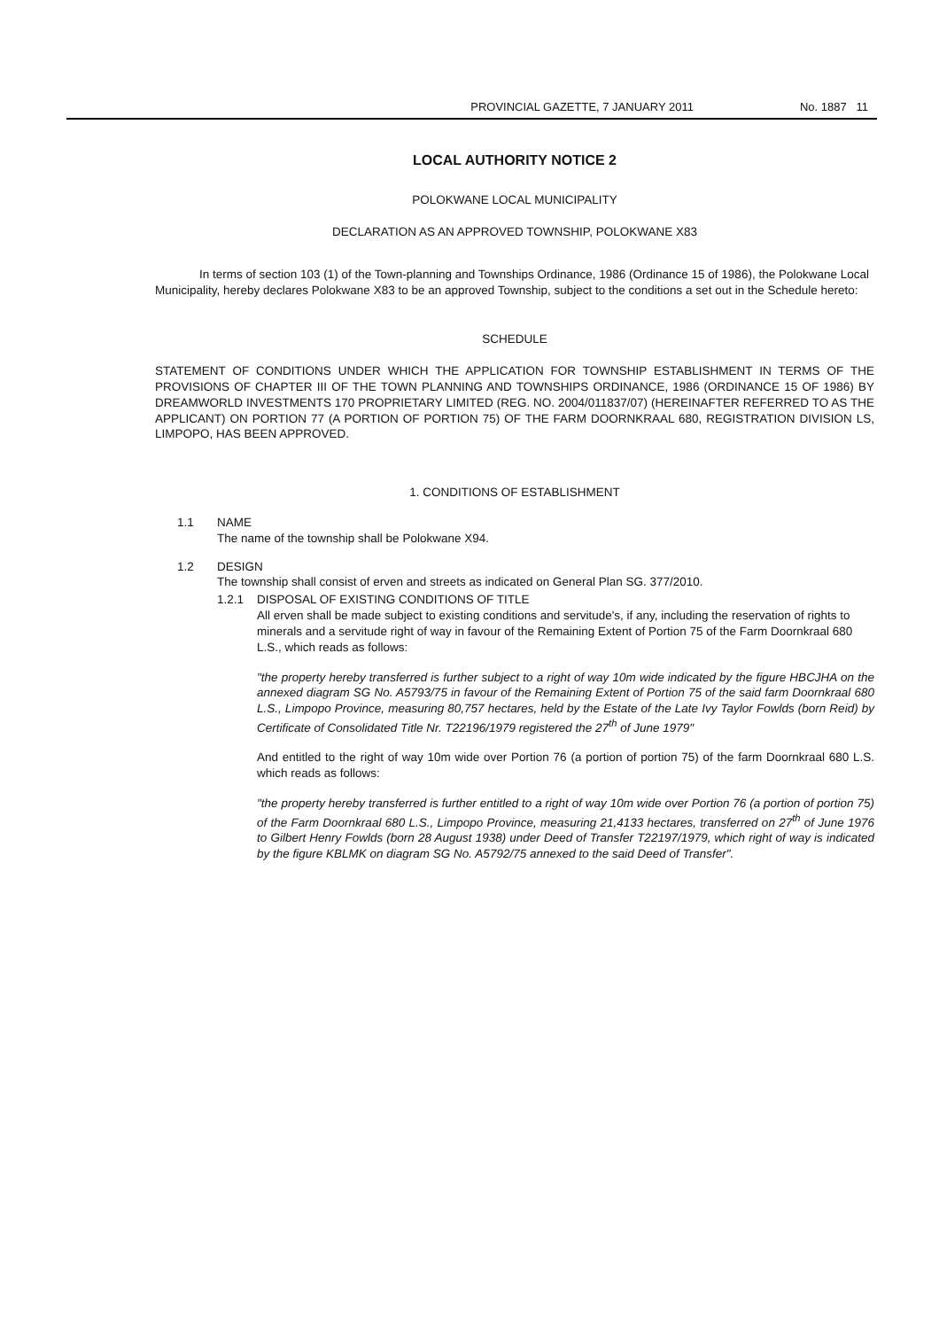PROVINCIAL GAZETTE, 7 JANUARY 2011 No. 1887 11
LOCAL AUTHORITY NOTICE 2
POLOKWANE LOCAL MUNICIPALITY
DECLARATION AS AN APPROVED TOWNSHIP, POLOKWANE X83
In terms of section 103 (1) of the Town-planning and Townships Ordinance, 1986 (Ordinance 15 of 1986), the Polokwane Local Municipality, hereby declares Polokwane X83 to be an approved Township, subject to the conditions a set out in the Schedule hereto:
SCHEDULE
STATEMENT OF CONDITIONS UNDER WHICH THE APPLICATION FOR TOWNSHIP ESTABLISHMENT IN TERMS OF THE PROVISIONS OF CHAPTER III OF THE TOWN PLANNING AND TOWNSHIPS ORDINANCE, 1986 (ORDINANCE 15 OF 1986) BY DREAMWORLD INVESTMENTS 170 PROPRIETARY LIMITED (REG. NO. 2004/011837/07) (HEREINAFTER REFERRED TO AS THE APPLICANT) ON PORTION 77 (A PORTION OF PORTION 75) OF THE FARM DOORNKRAAL 680, REGISTRATION DIVISION LS, LIMPOPO, HAS BEEN APPROVED.
1. CONDITIONS OF ESTABLISHMENT
1.1 NAME
The name of the township shall be Polokwane X94.
1.2 DESIGN
The township shall consist of erven and streets as indicated on General Plan SG. 377/2010.
1.2.1 DISPOSAL OF EXISTING CONDITIONS OF TITLE
All erven shall be made subject to existing conditions and servitude's, if any, including the reservation of rights to minerals and a servitude right of way in favour of the Remaining Extent of Portion 75 of the Farm Doornkraal 680 L.S., which reads as follows:
"the property hereby transferred is further subject to a right of way 10m wide indicated by the figure HBCJHA on the annexed diagram SG No. A5793/75 in favour of the Remaining Extent of Portion 75 of the said farm Doornkraal 680 L.S., Limpopo Province, measuring 80,757 hectares, held by the Estate of the Late Ivy Taylor Fowlds (born Reid) by Certificate of Consolidated Title Nr. T22196/1979 registered the 27<sup>th</sup> of June 1979"
And entitled to the right of way 10m wide over Portion 76 (a portion of portion 75) of the farm Doornkraal 680 L.S. which reads as follows:
"the property hereby transferred is further entitled to a right of way 10m wide over Portion 76 (a portion of portion 75) of the Farm Doornkraal 680 L.S., Limpopo Province, measuring 21,4133 hectares, transferred on 27<sup>th</sup> of June 1976 to Gilbert Henry Fowlds (born 28 August 1938) under Deed of Transfer T22197/1979, which right of way is indicated by the figure KBLMK on diagram SG No. A5792/75 annexed to the said Deed of Transfer".